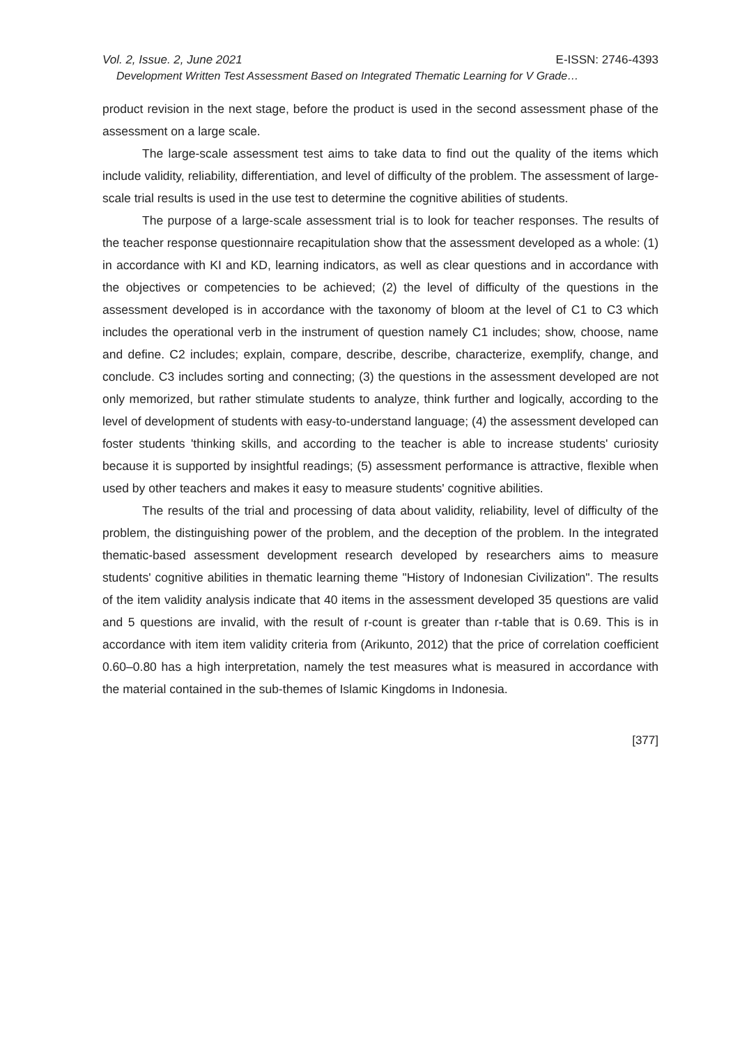Vol. 2, Issue. 2, June 2021 E-ISSN: 2746-4393
Development Written Test Assessment Based on Integrated Thematic Learning for V Grade…
product revision in the next stage, before the product is used in the second assessment phase of the assessment on a large scale.
The large-scale assessment test aims to take data to find out the quality of the items which include validity, reliability, differentiation, and level of difficulty of the problem. The assessment of large-scale trial results is used in the use test to determine the cognitive abilities of students.
The purpose of a large-scale assessment trial is to look for teacher responses. The results of the teacher response questionnaire recapitulation show that the assessment developed as a whole: (1) in accordance with KI and KD, learning indicators, as well as clear questions and in accordance with the objectives or competencies to be achieved; (2) the level of difficulty of the questions in the assessment developed is in accordance with the taxonomy of bloom at the level of C1 to C3 which includes the operational verb in the instrument of question namely C1 includes; show, choose, name and define. C2 includes; explain, compare, describe, describe, characterize, exemplify, change, and conclude. C3 includes sorting and connecting; (3) the questions in the assessment developed are not only memorized, but rather stimulate students to analyze, think further and logically, according to the level of development of students with easy-to-understand language; (4) the assessment developed can foster students 'thinking skills, and according to the teacher is able to increase students' curiosity because it is supported by insightful readings; (5) assessment performance is attractive, flexible when used by other teachers and makes it easy to measure students' cognitive abilities.
The results of the trial and processing of data about validity, reliability, level of difficulty of the problem, the distinguishing power of the problem, and the deception of the problem. In the integrated thematic-based assessment development research developed by researchers aims to measure students' cognitive abilities in thematic learning theme "History of Indonesian Civilization". The results of the item validity analysis indicate that 40 items in the assessment developed 35 questions are valid and 5 questions are invalid, with the result of r-count is greater than r-table that is 0.69. This is in accordance with item item validity criteria from (Arikunto, 2012) that the price of correlation coefficient 0.60–0.80 has a high interpretation, namely the test measures what is measured in accordance with the material contained in the sub-themes of Islamic Kingdoms in Indonesia.
[377]